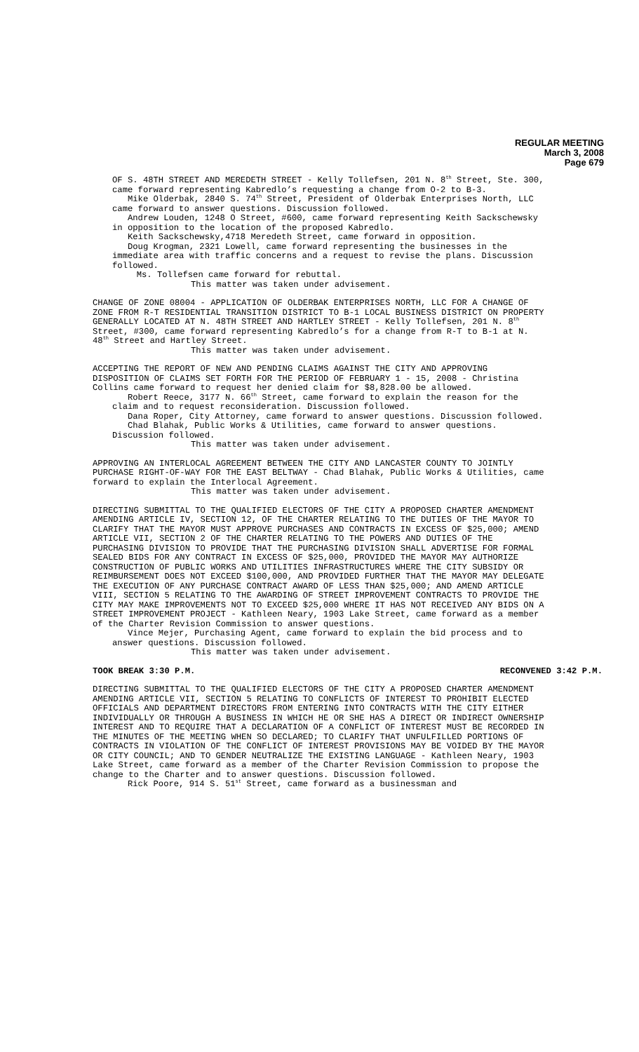REGULAR MEETING
March 3, 2008
Page 679
OF S. 48TH STREET AND MEREDETH STREET - Kelly Tollefsen, 201 N. 8<sup>th</sup> Street, Ste. 300, came forward representing Kabredlo’s requesting a change from O-2 to B-3.
Mike Olderbak, 2840 S. 74<sup>th</sup> Street, President of Olderbak Enterprises North, LLC came forward to answer questions. Discussion followed.
Andrew Louden, 1248 O Street, #600, came forward representing Keith Sackschewsky in opposition to the location of the proposed Kabredlo.
Keith Sackschewsky,4718 Meredeth Street, came forward in opposition.
Doug Krogman, 2321 Lowell, came forward representing the businesses in the immediate area with traffic concerns and a request to revise the plans. Discussion followed.
Ms. Tollefsen came forward for rebuttal.
This matter was taken under advisement.
CHANGE OF ZONE 08004 - APPLICATION OF OLDERBAK ENTERPRISES NORTH, LLC FOR A CHANGE OF ZONE FROM R-T RESIDENTIAL TRANSITION DISTRICT TO B-1 LOCAL BUSINESS DISTRICT ON PROPERTY GENERALLY LOCATED AT N. 48TH STREET AND HARTLEY STREET - Kelly Tollefsen, 201 N. 8<sup>th</sup> Street, #300, came forward representing Kabredlo’s for a change from R-T to B-1 at N. 48<sup>th</sup> Street and Hartley Street.
This matter was taken under advisement.
ACCEPTING THE REPORT OF NEW AND PENDING CLAIMS AGAINST THE CITY AND APPROVING DISPOSITION OF CLAIMS SET FORTH FOR THE PERIOD OF FEBRUARY 1 - 15, 2008 - Christina Collins came forward to request her denied claim for $8,828.00 be allowed.
Robert Reece, 3177 N. 66<sup>th</sup> Street, came forward to explain the reason for the claim and to request reconsideration. Discussion followed.
Dana Roper, City Attorney, came forward to answer questions. Discussion followed.
Chad Blahak, Public Works & Utilities, came forward to answer questions. Discussion followed.
This matter was taken under advisement.
APPROVING AN INTERLOCAL AGREEMENT BETWEEN THE CITY AND LANCASTER COUNTY TO JOINTLY PURCHASE RIGHT-OF-WAY FOR THE EAST BELTWAY - Chad Blahak, Public Works & Utilities, came forward to explain the Interlocal Agreement.
This matter was taken under advisement.
DIRECTING SUBMITTAL TO THE QUALIFIED ELECTORS OF THE CITY A PROPOSED CHARTER AMENDMENT AMENDING ARTICLE IV, SECTION 12, OF THE CHARTER RELATING TO THE DUTIES OF THE MAYOR TO CLARIFY THAT THE MAYOR MUST APPROVE PURCHASES AND CONTRACTS IN EXCESS OF $25,000; AMEND ARTICLE VII, SECTION 2 OF THE CHARTER RELATING TO THE POWERS AND DUTIES OF THE PURCHASING DIVISION TO PROVIDE THAT THE PURCHASING DIVISION SHALL ADVERTISE FOR FORMAL SEALED BIDS FOR ANY CONTRACT IN EXCESS OF $25,000, PROVIDED THE MAYOR MAY AUTHORIZE CONSTRUCTION OF PUBLIC WORKS AND UTILITIES INFRASTRUCTURES WHERE THE CITY SUBSIDY OR REIMBURSEMENT DOES NOT EXCEED $100,000, AND PROVIDED FURTHER THAT THE MAYOR MAY DELEGATE THE EXECUTION OF ANY PURCHASE CONTRACT AWARD OF LESS THAN $25,000; AND AMEND ARTICLE VIII, SECTION 5 RELATING TO THE AWARDING OF STREET IMPROVEMENT CONTRACTS TO PROVIDE THE CITY MAY MAKE IMPROVEMENTS NOT TO EXCEED $25,000 WHERE IT HAS NOT RECEIVED ANY BIDS ON A STREET IMPROVEMENT PROJECT - Kathleen Neary, 1903 Lake Street, came forward as a member of the Charter Revision Commission to answer questions.
Vince Mejer, Purchasing Agent, came forward to explain the bid process and to answer questions. Discussion followed.
This matter was taken under advisement.
TOOK BREAK 3:30 P.M. RECONVENED 3:42 P.M.
DIRECTING SUBMITTAL TO THE QUALIFIED ELECTORS OF THE CITY A PROPOSED CHARTER AMENDMENT AMENDING ARTICLE VII, SECTION 5 RELATING TO CONFLICTS OF INTEREST TO PROHIBIT ELECTED OFFICIALS AND DEPARTMENT DIRECTORS FROM ENTERING INTO CONTRACTS WITH THE CITY EITHER INDIVIDUALLY OR THROUGH A BUSINESS IN WHICH HE OR SHE HAS A DIRECT OR INDIRECT OWNERSHIP INTEREST AND TO REQUIRE THAT A DECLARATION OF A CONFLICT OF INTEREST MUST BE RECORDED IN THE MINUTES OF THE MEETING WHEN SO DECLARED; TO CLARIFY THAT UNFULFILLED PORTIONS OF CONTRACTS IN VIOLATION OF THE CONFLICT OF INTEREST PROVISIONS MAY BE VOIDED BY THE MAYOR OR CITY COUNCIL; AND TO GENDER NEUTRALIZE THE EXISTING LANGUAGE - Kathleen Neary, 1903 Lake Street, came forward as a member of the Charter Revision Commission to propose the change to the Charter and to answer questions. Discussion followed.
Rick Poore, 914 S. 51<sup>st</sup> Street, came forward as a businessman and